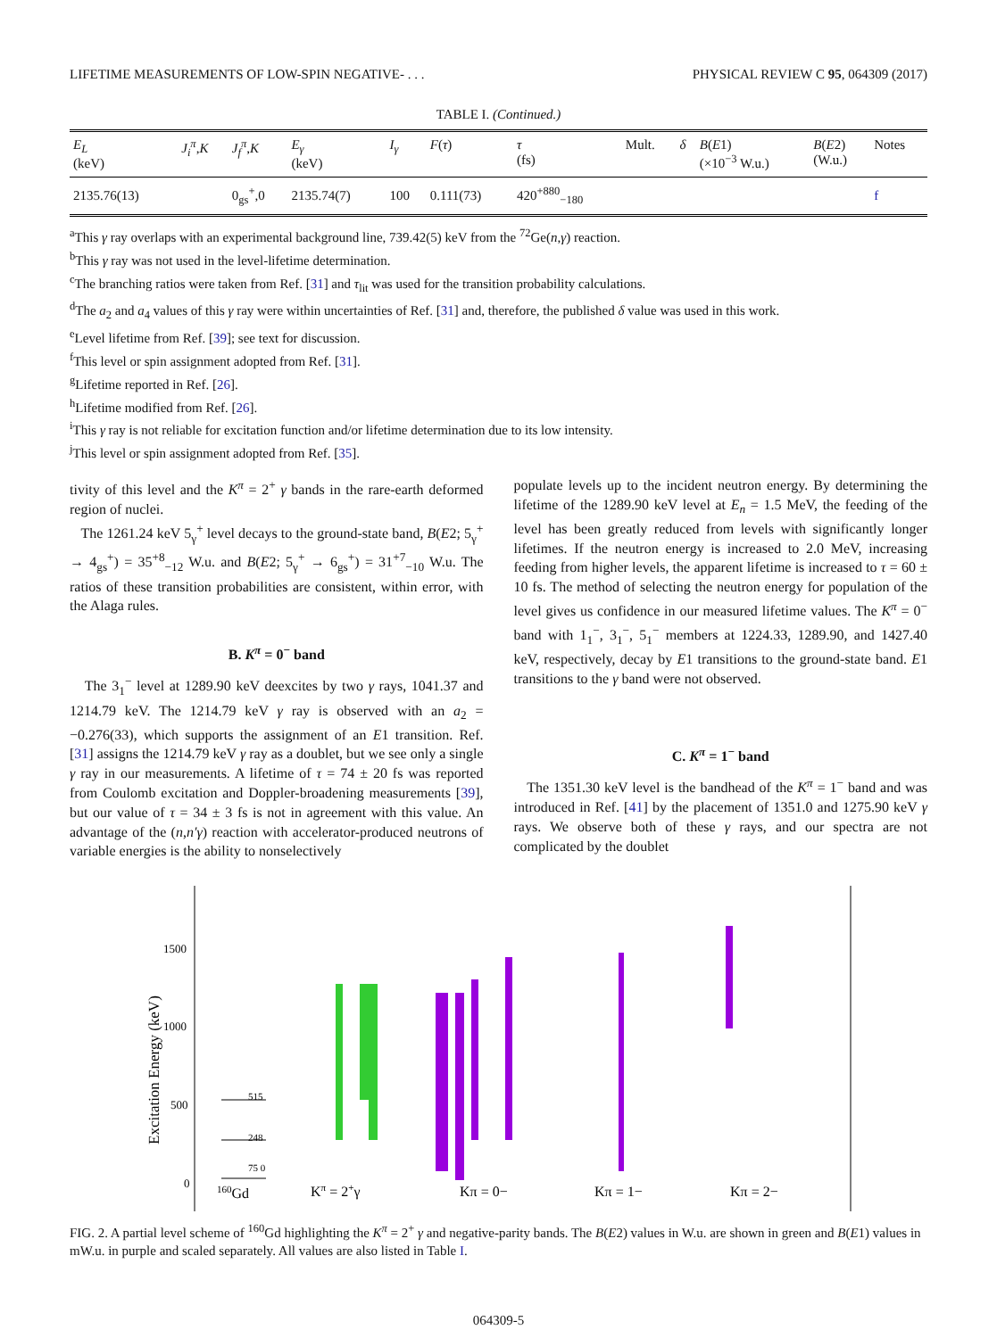LIFETIME MEASUREMENTS OF LOW-SPIN NEGATIVE- . . . PHYSICAL REVIEW C 95, 064309 (2017)
TABLE I. (Continued.)
| E<sub>L</sub> (keV) | J<sub>i</sub><sup>π</sup> , K | J<sub>f</sub><sup>π</sup> , K | E<sub>γ</sub> (keV) | I<sub>γ</sub> | F ( τ ) | τ (fs) | Mult. | δ | B ( E 1) (×10<sup>−3</sup> W.u.) | B ( E 2) (W.u.) | Notes |
| --- | --- | --- | --- | --- | --- | --- | --- | --- | --- | --- | --- |
| 2135.76(13) | | 0<sub>gs</sub><sup>+</sup>,0 | 2135.74(7) | 100 | 0.111(73) | 420<sup>+880</sup><sub>−180</sub> | | | | | f |
<sup>a</sup> This γ ray overlaps with an experimental background line, 739.42(5) keV from the <sup>72</sup>Ge(n,γ) reaction.
<sup>b</sup> This γ ray was not used in the level-lifetime determination.
<sup>c</sup> The branching ratios were taken from Ref. [31] and τ<sub>lit</sub> was used for the transition probability calculations.
<sup>d</sup> The a<sub>2</sub> and a<sub>4</sub> values of this γ ray were within uncertainties of Ref. [31] and, therefore, the published δ value was used in this work.
<sup>e</sup> Level lifetime from Ref. [39]; see text for discussion.
<sup>f</sup> This level or spin assignment adopted from Ref. [31].
<sup>g</sup> Lifetime reported in Ref. [26].
<sup>h</sup> Lifetime modified from Ref. [26].
<sup>i</sup> This γ ray is not reliable for excitation function and/or lifetime determination due to its low intensity.
<sup>j</sup> This level or spin assignment adopted from Ref. [35].
tivity of this level and the K<sup>π</sup> = 2<sup>+</sup> γ bands in the rare-earth deformed region of nuclei.
The 1261.24 keV 5<sub>γ</sub><sup>+</sup> level decays to the ground-state band, B(E2; 5<sub>γ</sub><sup>+</sup> → 4<sub>gs</sub><sup>+</sup>) = 35<sup>+8</sup><sub>−12</sub> W.u. and B(E2; 5<sub>γ</sub><sup>+</sup> → 6<sub>gs</sub><sup>+</sup>) = 31<sup>+7</sup><sub>−10</sub> W.u. The ratios of these transition probabilities are consistent, within error, with the Alaga rules.
B. K<sup>π</sup> = 0<sup>−</sup> band
The 3<sub>1</sub><sup>−</sup> level at 1289.90 keV deexcites by two γ rays, 1041.37 and 1214.79 keV. The 1214.79 keV γ ray is observed with an a<sub>2</sub> = −0.276(33), which supports the assignment of an E1 transition. Ref. [31] assigns the 1214.79 keV γ ray as a doublet, but we see only a single γ ray in our measurements. A lifetime of τ = 74 ± 20 fs was reported from Coulomb excitation and Doppler-broadening measurements [39], but our value of τ = 34 ± 3 fs is not in agreement with this value. An advantage of the (n,n′γ) reaction with accelerator-produced neutrons of variable energies is the ability to nonselectively
populate levels up to the incident neutron energy. By determining the lifetime of the 1289.90 keV level at E<sub>n</sub> = 1.5 MeV, the feeding of the level has been greatly reduced from levels with significantly longer lifetimes. If the neutron energy is increased to 2.0 MeV, increasing feeding from higher levels, the apparent lifetime is increased to τ = 60 ± 10 fs. The method of selecting the neutron energy for population of the level gives us confidence in our measured lifetime values. The K<sup>π</sup> = 0<sup>−</sup> band with 1<sub>1</sub><sup>−</sup>, 3<sub>1</sub><sup>−</sup>, 5<sub>1</sub><sup>−</sup> members at 1224.33, 1289.90, and 1427.40 keV, respectively, decay by E1 transitions to the ground-state band. E1 transitions to the γ band were not observed.
C. K<sup>π</sup> = 1<sup>−</sup> band
The 1351.30 keV level is the bandhead of the K<sup>π</sup> = 1<sup>−</sup> band and was introduced in Ref. [41] by the placement of 1351.0 and 1275.90 keV γ rays. We observe both of these γ rays, and our spectra are not complicated by the doublet
Excitation Energy (keV)
1500
1000
500
0
515
248
75 0
160Gd
Kπ = 2+γ
Kπ = 0−
Kπ = 1−
Kπ = 2−
FIG. 2. A partial level scheme of <sup>160</sup>Gd highlighting the K<sup>π</sup> = 2<sup>+</sup> γ and negative-parity bands. The B(E2) values in W.u. are shown in green and B(E1) values in mW.u. in purple and scaled separately. All values are also listed in Table I.
064309-5